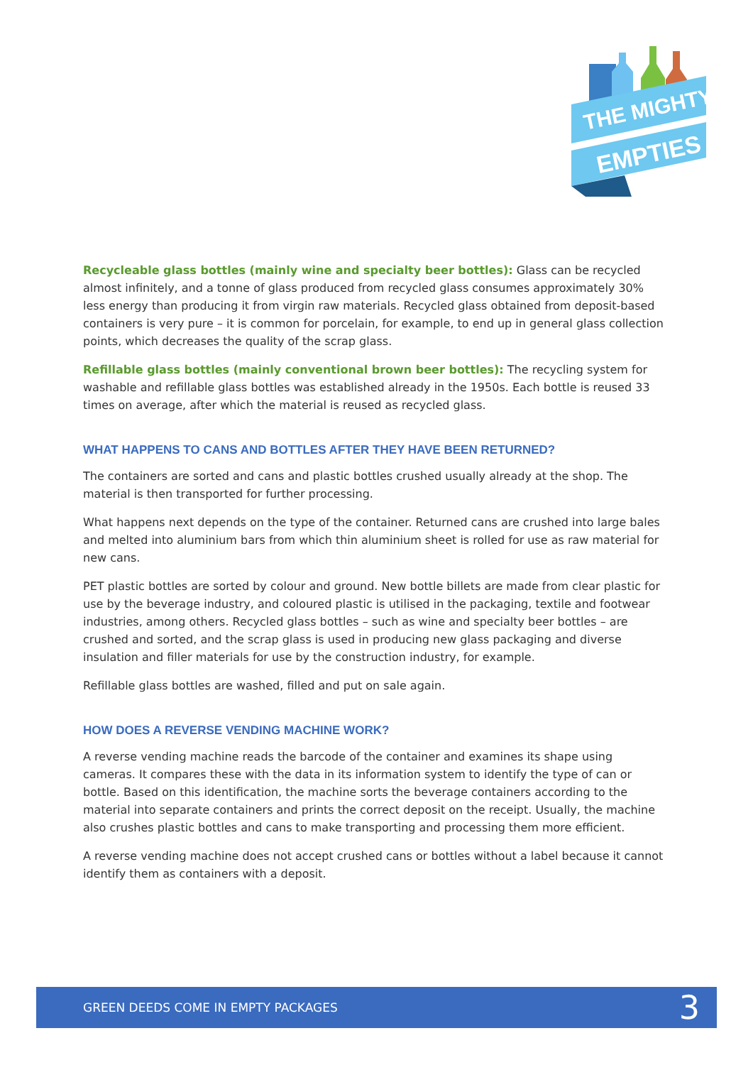THE MIGHTY
EMPTIES
Recycleable glass bottles (mainly wine and specialty beer bottles): Glass can be recycled almost infinitely, and a tonne of glass produced from recycled glass consumes approximately 30% less energy than producing it from virgin raw materials. Recycled glass obtained from deposit-based containers is very pure – it is common for porcelain, for example, to end up in general glass collection points, which decreases the quality of the scrap glass.
Refillable glass bottles (mainly conventional brown beer bottles): The recycling system for washable and refillable glass bottles was established already in the 1950s. Each bottle is reused 33 times on average, after which the material is reused as recycled glass.
WHAT HAPPENS TO CANS AND BOTTLES AFTER THEY HAVE BEEN RETURNED?
The containers are sorted and cans and plastic bottles crushed usually already at the shop. The material is then transported for further processing.
What happens next depends on the type of the container. Returned cans are crushed into large bales and melted into aluminium bars from which thin aluminium sheet is rolled for use as raw material for new cans.
PET plastic bottles are sorted by colour and ground. New bottle billets are made from clear plastic for use by the beverage industry, and coloured plastic is utilised in the packaging, textile and footwear industries, among others. Recycled glass bottles – such as wine and specialty beer bottles – are crushed and sorted, and the scrap glass is used in producing new glass packaging and diverse insulation and filler materials for use by the construction industry, for example.
Refillable glass bottles are washed, filled and put on sale again.
HOW DOES A REVERSE VENDING MACHINE WORK?
A reverse vending machine reads the barcode of the container and examines its shape using cameras. It compares these with the data in its information system to identify the type of can or bottle. Based on this identification, the machine sorts the beverage containers according to the material into separate containers and prints the correct deposit on the receipt. Usually, the machine also crushes plastic bottles and cans to make transporting and processing them more efficient.
A reverse vending machine does not accept crushed cans or bottles without a label because it cannot identify them as containers with a deposit.
GREEN DEEDS COME IN EMPTY PACKAGES 3